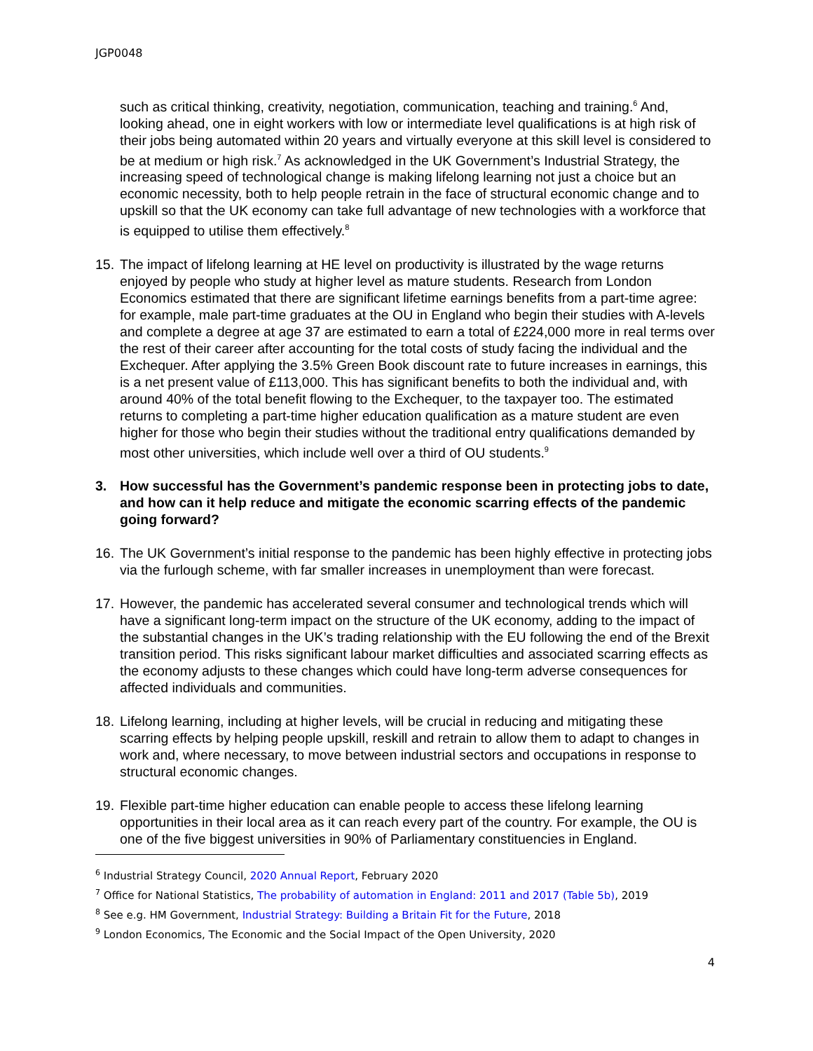JGP0048
such as critical thinking, creativity, negotiation, communication, teaching and training.<sup>6</sup> And, looking ahead, one in eight workers with low or intermediate level qualifications is at high risk of their jobs being automated within 20 years and virtually everyone at this skill level is considered to be at medium or high risk.<sup>7</sup> As acknowledged in the UK Government’s Industrial Strategy, the increasing speed of technological change is making lifelong learning not just a choice but an economic necessity, both to help people retrain in the face of structural economic change and to upskill so that the UK economy can take full advantage of new technologies with a workforce that is equipped to utilise them effectively.<sup>8</sup>
15. The impact of lifelong learning at HE level on productivity is illustrated by the wage returns enjoyed by people who study at higher level as mature students. Research from London Economics estimated that there are significant lifetime earnings benefits from a part-time agree: for example, male part-time graduates at the OU in England who begin their studies with A-levels and complete a degree at age 37 are estimated to earn a total of £224,000 more in real terms over the rest of their career after accounting for the total costs of study facing the individual and the Exchequer. After applying the 3.5% Green Book discount rate to future increases in earnings, this is a net present value of £113,000. This has significant benefits to both the individual and, with around 40% of the total benefit flowing to the Exchequer, to the taxpayer too. The estimated returns to completing a part-time higher education qualification as a mature student are even higher for those who begin their studies without the traditional entry qualifications demanded by most other universities, which include well over a third of OU students.<sup>9</sup>
3. How successful has the Government’s pandemic response been in protecting jobs to date, and how can it help reduce and mitigate the economic scarring effects of the pandemic going forward?
16. The UK Government’s initial response to the pandemic has been highly effective in protecting jobs via the furlough scheme, with far smaller increases in unemployment than were forecast.
17. However, the pandemic has accelerated several consumer and technological trends which will have a significant long-term impact on the structure of the UK economy, adding to the impact of the substantial changes in the UK’s trading relationship with the EU following the end of the Brexit transition period. This risks significant labour market difficulties and associated scarring effects as the economy adjusts to these changes which could have long-term adverse consequences for affected individuals and communities.
18. Lifelong learning, including at higher levels, will be crucial in reducing and mitigating these scarring effects by helping people upskill, reskill and retrain to allow them to adapt to changes in work and, where necessary, to move between industrial sectors and occupations in response to structural economic changes.
19. Flexible part-time higher education can enable people to access these lifelong learning opportunities in their local area as it can reach every part of the country. For example, the OU is one of the five biggest universities in 90% of Parliamentary constituencies in England.
<sup>6</sup> Industrial Strategy Council, 2020 Annual Report, February 2020
<sup>7</sup> Office for National Statistics, The probability of automation in England: 2011 and 2017 (Table 5b), 2019
<sup>8</sup> See e.g. HM Government, Industrial Strategy: Building a Britain Fit for the Future, 2018
<sup>9</sup> London Economics, The Economic and the Social Impact of the Open University, 2020
4